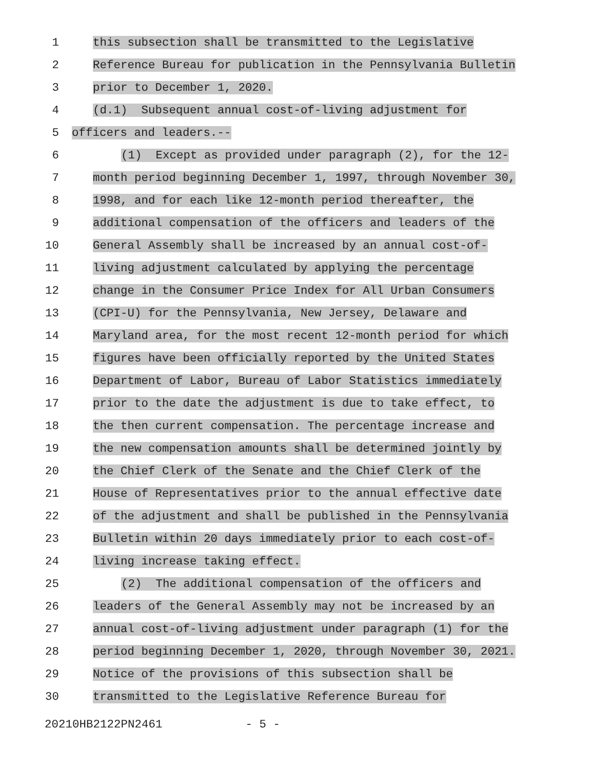1
this subsection shall be transmitted to the Legislative
2
Reference Bureau for publication in the Pennsylvania Bulletin
3
prior to December 1, 2020.
4
(d.1) Subsequent annual cost-of-living adjustment for
5
officers and leaders.--
6
(1) Except as provided under paragraph (2), for the 12-
7
month period beginning December 1, 1997, through November 30,
8
1998, and for each like 12-month period thereafter, the
9
additional compensation of the officers and leaders of the
10
General Assembly shall be increased by an annual cost-of-
11
living adjustment calculated by applying the percentage
12
change in the Consumer Price Index for All Urban Consumers
13
(CPI-U) for the Pennsylvania, New Jersey, Delaware and
14
Maryland area, for the most recent 12-month period for which
15
figures have been officially reported by the United States
16
Department of Labor, Bureau of Labor Statistics immediately
17
prior to the date the adjustment is due to take effect, to
18
the then current compensation. The percentage increase and
19
the new compensation amounts shall be determined jointly by
20
the Chief Clerk of the Senate and the Chief Clerk of the
21
House of Representatives prior to the annual effective date
22
of the adjustment and shall be published in the Pennsylvania
23
Bulletin within 20 days immediately prior to each cost-of-
24
living increase taking effect.
25
(2) The additional compensation of the officers and
26
leaders of the General Assembly may not be increased by an
27
annual cost-of-living adjustment under paragraph (1) for the
28
period beginning December 1, 2020, through November 30, 2021.
29
Notice of the provisions of this subsection shall be
30
transmitted to the Legislative Reference Bureau for
20210HB2122PN2461 - 5 -